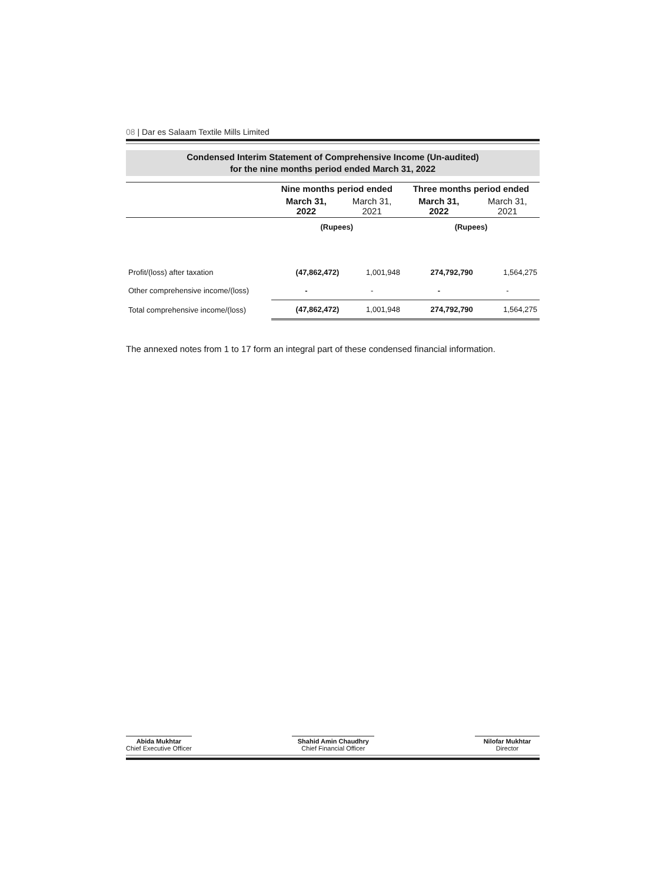08 | Dar es Salaam Textile Mills Limited
Condensed Interim Statement of Comprehensive Income (Un-audited)
for the nine months period ended March 31, 2022
| | Nine months period ended | | Three months period ended | |
| --- | --- | --- | --- | --- |
| | March 31, 2022 | March 31, 2021 | March 31, 2022 | March 31, 2021 |
| | (Rupees) | | (Rupees) | |
| Profit/(loss) after taxation | (47,862,472) | 1,001,948 | 274,792,790 | 1,564,275 |
| Other comprehensive income/(loss) | - | - | - | - |
| Total comprehensive income/(loss) | (47,862,472) | 1,001,948 | 274,792,790 | 1,564,275 |
The annexed notes from 1 to 17 form an integral part of these condensed financial information.
Abida Mukhtar
Chief Executive Officer
Shahid Amin Chaudhry
Chief Financial Officer
Nilofar Mukhtar
Director